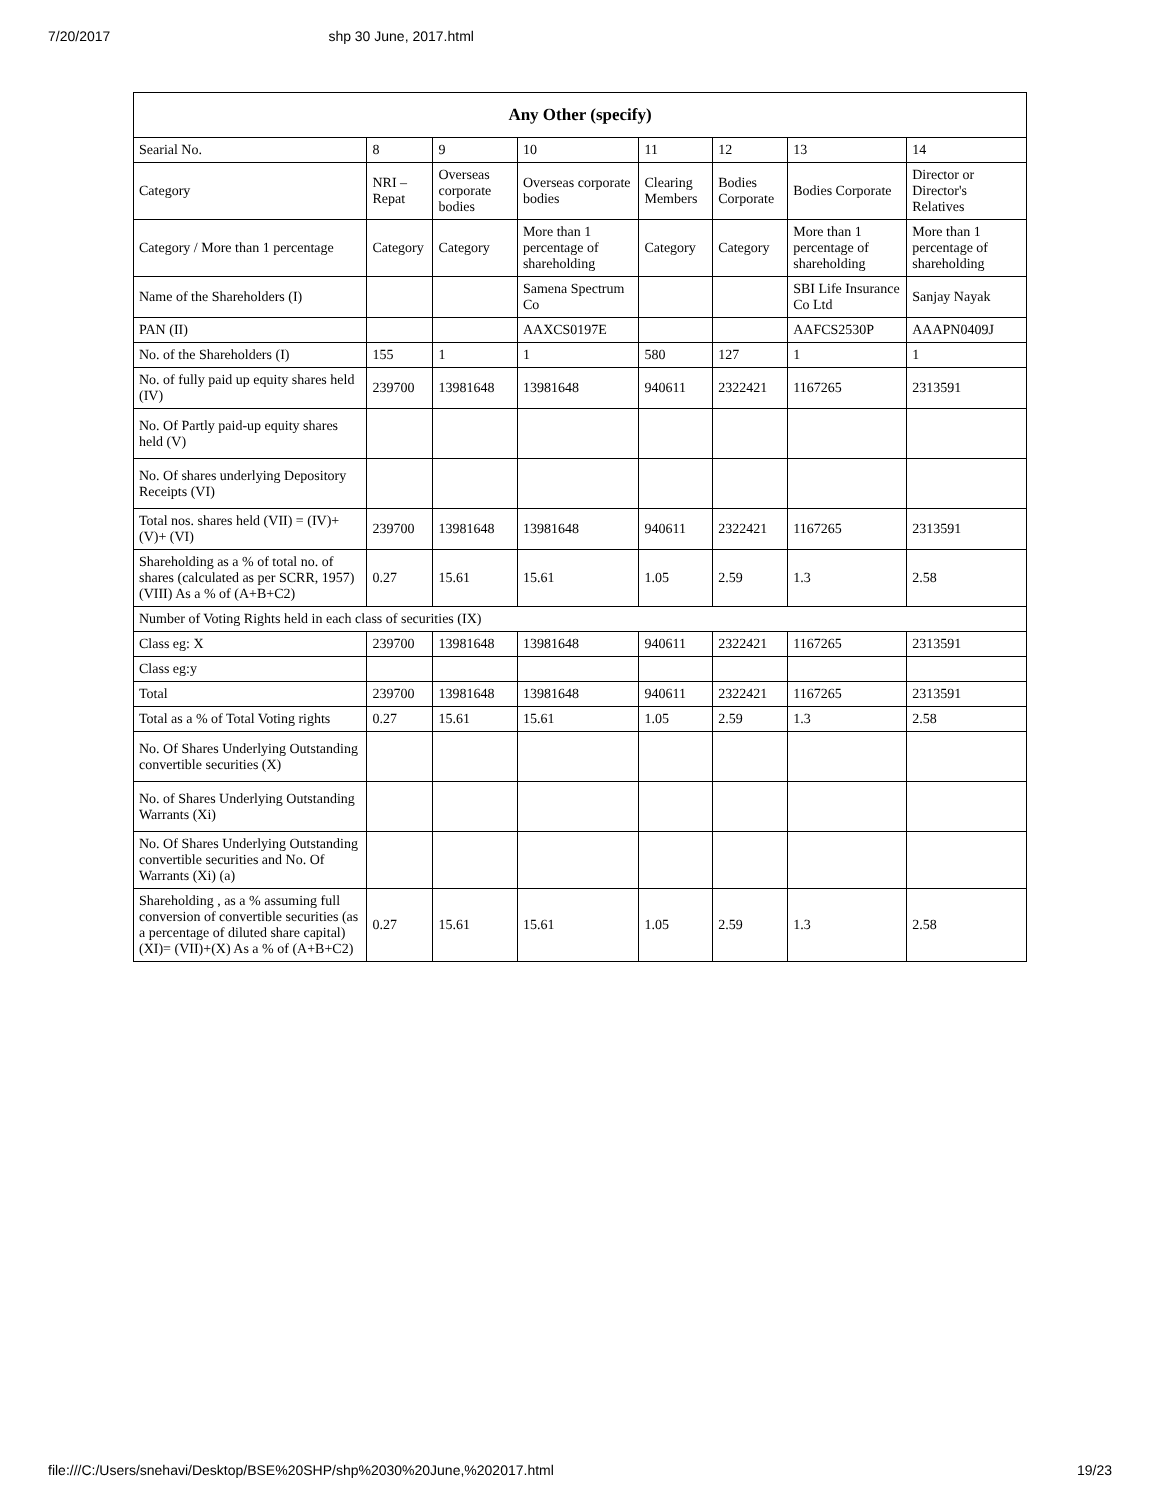7/20/2017 shp 30 June, 2017.html
| Any Other (specify) | | | | | | | |
| --- | --- | --- | --- | --- | --- | --- | --- |
| Searial No. | 8 | 9 | 10 | 11 | 12 | 13 | 14 |
| Category | NRI – Repat | Overseas corporate bodies | Overseas corporate bodies | Clearing Members | Bodies Corporate | Bodies Corporate | Director or Director's Relatives |
| Category / More than 1 percentage | Category | Category | More than 1 percentage of shareholding | Category | Category | More than 1 percentage of shareholding | More than 1 percentage of shareholding |
| Name of the Shareholders (I) | | | Samena Spectrum Co | | | SBI Life Insurance Co Ltd | Sanjay Nayak |
| PAN (II) | | | AAXCS0197E | | | AAFCS2530P | AAAPN0409J |
| No. of the Shareholders (I) | 155 | 1 | 1 | 580 | 127 | 1 | 1 |
| No. of fully paid up equity shares held (IV) | 239700 | 13981648 | 13981648 | 940611 | 2322421 | 1167265 | 2313591 |
| No. Of Partly paid-up equity shares held (V) | | | | | | | |
| No. Of shares underlying Depository Receipts (VI) | | | | | | | |
| Total nos. shares held (VII) = (IV)+(V)+ (VI) | 239700 | 13981648 | 13981648 | 940611 | 2322421 | 1167265 | 2313591 |
| Shareholding as a % of total no. of shares (calculated as per SCRR, 1957) (VIII) As a % of (A+B+C2) | 0.27 | 15.61 | 15.61 | 1.05 | 2.59 | 1.3 | 2.58 |
| Number of Voting Rights held in each class of securities (IX) | | | | | | | |
| Class eg: X | 239700 | 13981648 | 13981648 | 940611 | 2322421 | 1167265 | 2313591 |
| Class eg:y | | | | | | | |
| Total | 239700 | 13981648 | 13981648 | 940611 | 2322421 | 1167265 | 2313591 |
| Total as a % of Total Voting rights | 0.27 | 15.61 | 15.61 | 1.05 | 2.59 | 1.3 | 2.58 |
| No. Of Shares Underlying Outstanding convertible securities (X) | | | | | | | |
| No. of Shares Underlying Outstanding Warrants (Xi) | | | | | | | |
| No. Of Shares Underlying Outstanding convertible securities and No. Of Warrants (Xi) (a) | | | | | | | |
| Shareholding , as a % assuming full conversion of convertible securities (as a percentage of diluted share capital) (XI)= (VII)+(X) As a % of (A+B+C2) | 0.27 | 15.61 | 15.61 | 1.05 | 2.59 | 1.3 | 2.58 |
file:///C:/Users/snehavi/Desktop/BSE%20SHP/shp%2030%20June,%202017.html 19/23